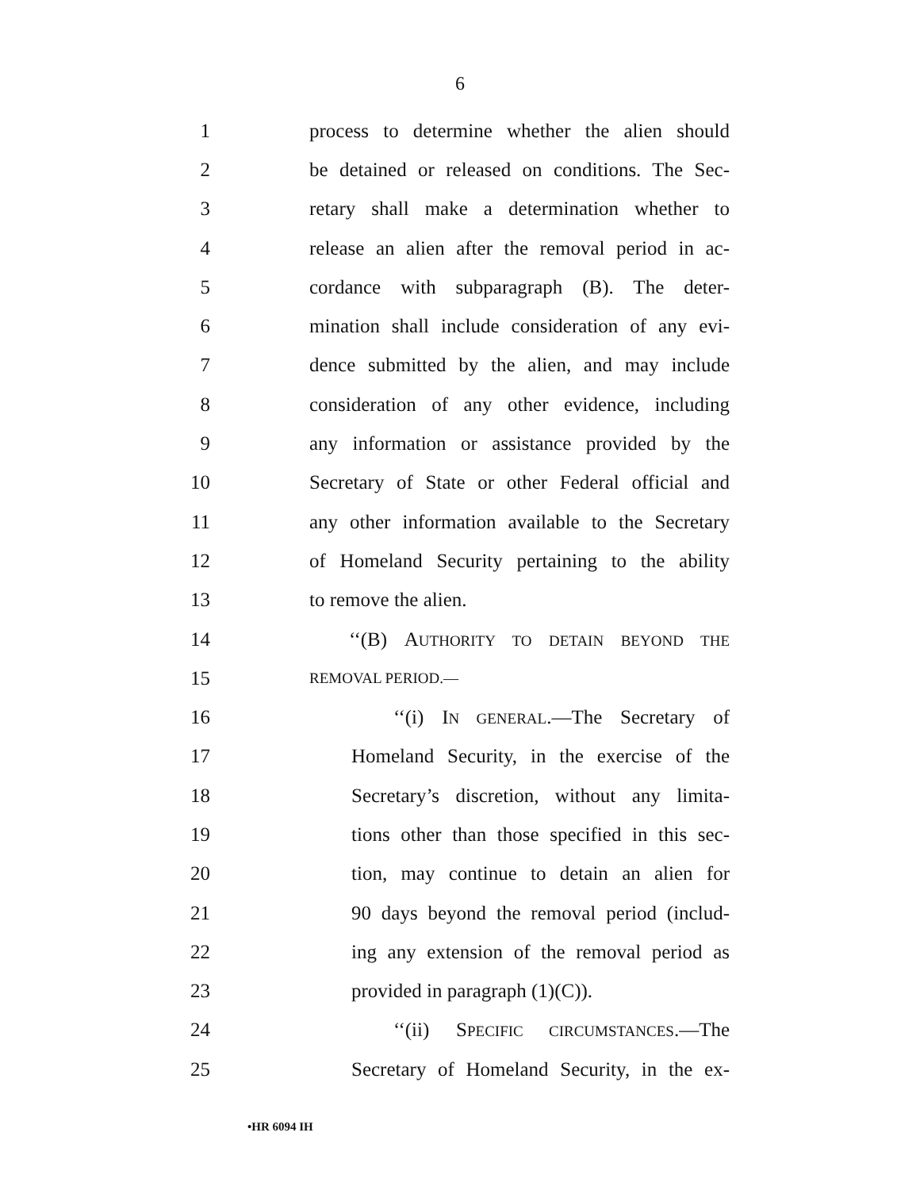6
1 process to determine whether the alien should
2 be detained or released on conditions. The Sec-
3 retary shall make a determination whether to
4 release an alien after the removal period in ac-
5 cordance with subparagraph (B). The deter-
6 mination shall include consideration of any evi-
7 dence submitted by the alien, and may include
8 consideration of any other evidence, including
9 any information or assistance provided by the
10 Secretary of State or other Federal official and
11 any other information available to the Secretary
12 of Homeland Security pertaining to the ability
13 to remove the alien.
14 ‘‘(B) AUTHORITY TO DETAIN BEYOND THE
15 REMOVAL PERIOD.—
16 ‘‘(i) IN GENERAL.—The Secretary of
17 Homeland Security, in the exercise of the
18 Secretary’s discretion, without any limita-
19 tions other than those specified in this sec-
20 tion, may continue to detain an alien for
21 90 days beyond the removal period (includ-
22 ing any extension of the removal period as
23 provided in paragraph (1)(C)).
24 ‘‘(ii) SPECIFIC CIRCUMSTANCES.—The
25 Secretary of Homeland Security, in the ex-
•HR 6094 IH